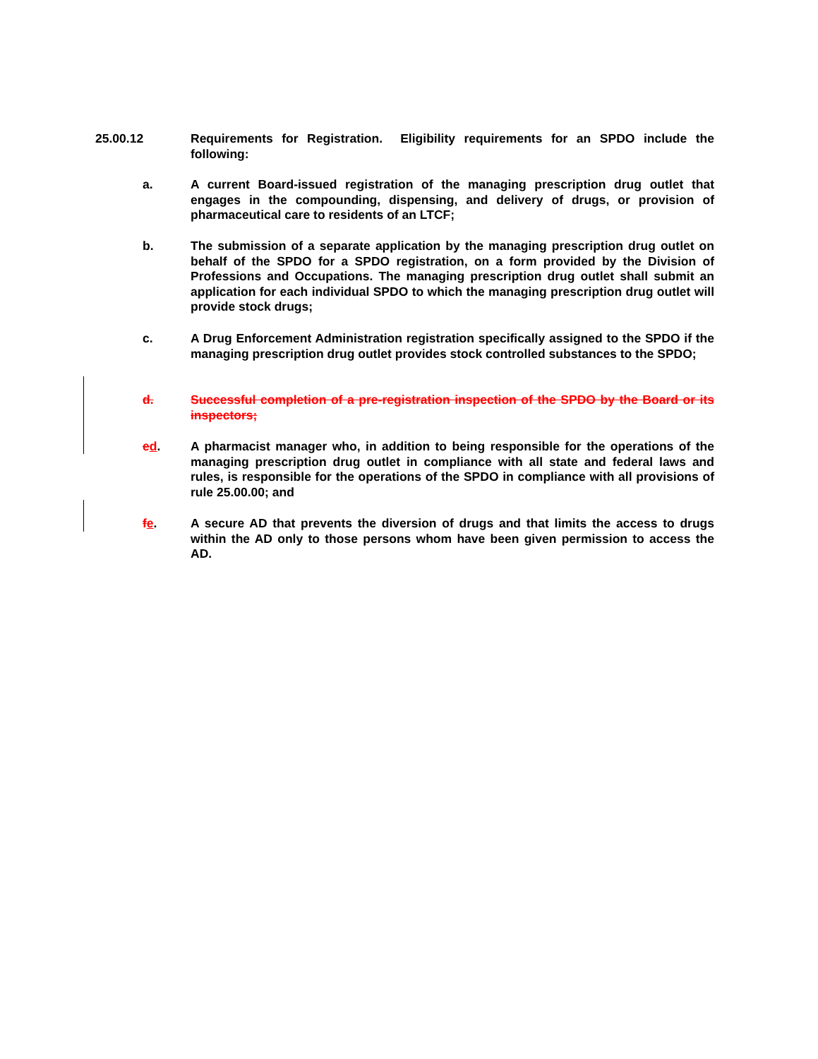25.00.12 Requirements for Registration. Eligibility requirements for an SPDO include the following:
a. A current Board-issued registration of the managing prescription drug outlet that engages in the compounding, dispensing, and delivery of drugs, or provision of pharmaceutical care to residents of an LTCF;
b. The submission of a separate application by the managing prescription drug outlet on behalf of the SPDO for a SPDO registration, on a form provided by the Division of Professions and Occupations. The managing prescription drug outlet shall submit an application for each individual SPDO to which the managing prescription drug outlet will provide stock drugs;
c. A Drug Enforcement Administration registration specifically assigned to the SPDO if the managing prescription drug outlet provides stock controlled substances to the SPDO;
d. Successful completion of a pre-registration inspection of the SPDO by the Board or its inspectors;
ed. A pharmacist manager who, in addition to being responsible for the operations of the managing prescription drug outlet in compliance with all state and federal laws and rules, is responsible for the operations of the SPDO in compliance with all provisions of rule 25.00.00; and
fe. A secure AD that prevents the diversion of drugs and that limits the access to drugs within the AD only to those persons whom have been given permission to access the AD.